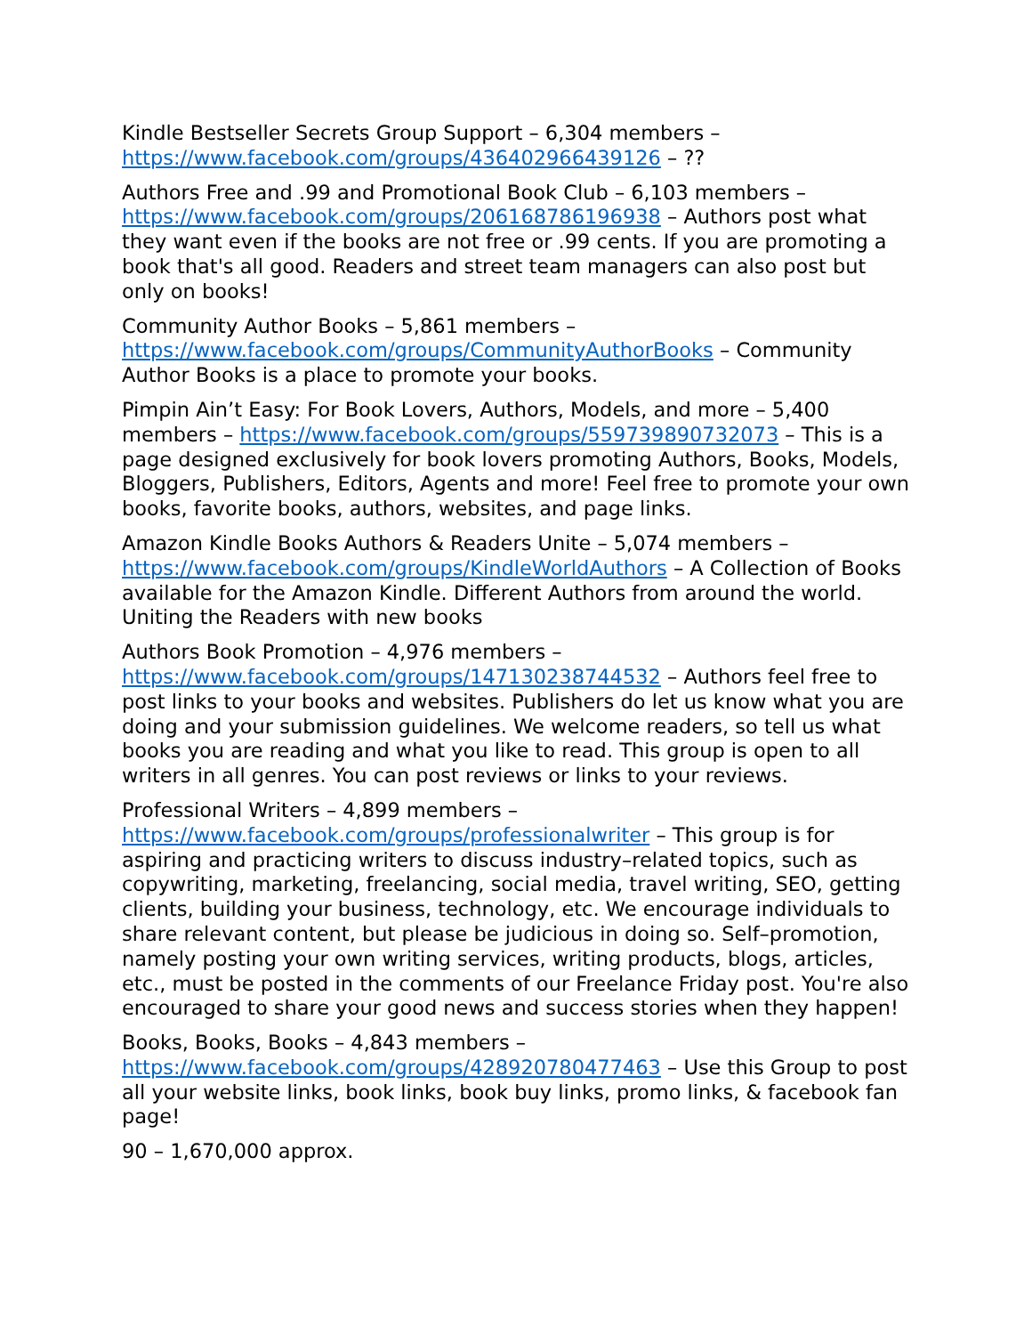Kindle Bestseller Secrets Group Support – 6,304 members – https://www.facebook.com/groups/436402966439126 – ??
Authors Free and .99 and Promotional Book Club – 6,103 members – https://www.facebook.com/groups/206168786196938 – Authors post what they want even if the books are not free or .99 cents. If you are promoting a book that's all good. Readers and street team managers can also post but only on books!
Community Author Books – 5,861 members – https://www.facebook.com/groups/CommunityAuthorBooks – Community Author Books is a place to promote your books.
Pimpin Ain’t Easy: For Book Lovers, Authors, Models, and more – 5,400 members – https://www.facebook.com/groups/559739890732073 – This is a page designed exclusively for book lovers promoting Authors, Books, Models, Bloggers, Publishers, Editors, Agents and more! Feel free to promote your own books, favorite books, authors, websites, and page links.
Amazon Kindle Books Authors & Readers Unite – 5,074 members – https://www.facebook.com/groups/KindleWorldAuthors – A Collection of Books available for the Amazon Kindle. Different Authors from around the world. Uniting the Readers with new books
Authors Book Promotion – 4,976 members – https://www.facebook.com/groups/147130238744532 – Authors feel free to post links to your books and websites. Publishers do let us know what you are doing and your submission guidelines. We welcome readers, so tell us what books you are reading and what you like to read. This group is open to all writers in all genres. You can post reviews or links to your reviews.
Professional Writers – 4,899 members – https://www.facebook.com/groups/professionalwriter – This group is for aspiring and practicing writers to discuss industry–related topics, such as copywriting, marketing, freelancing, social media, travel writing, SEO, getting clients, building your business, technology, etc. We encourage individuals to share relevant content, but please be judicious in doing so. Self–promotion, namely posting your own writing services, writing products, blogs, articles, etc., must be posted in the comments of our Freelance Friday post. You're also encouraged to share your good news and success stories when they happen!
Books, Books, Books – 4,843 members – https://www.facebook.com/groups/428920780477463 – Use this Group to post all your website links, book links, book buy links, promo links, & facebook fan page!
90 – 1,670,000 approx.